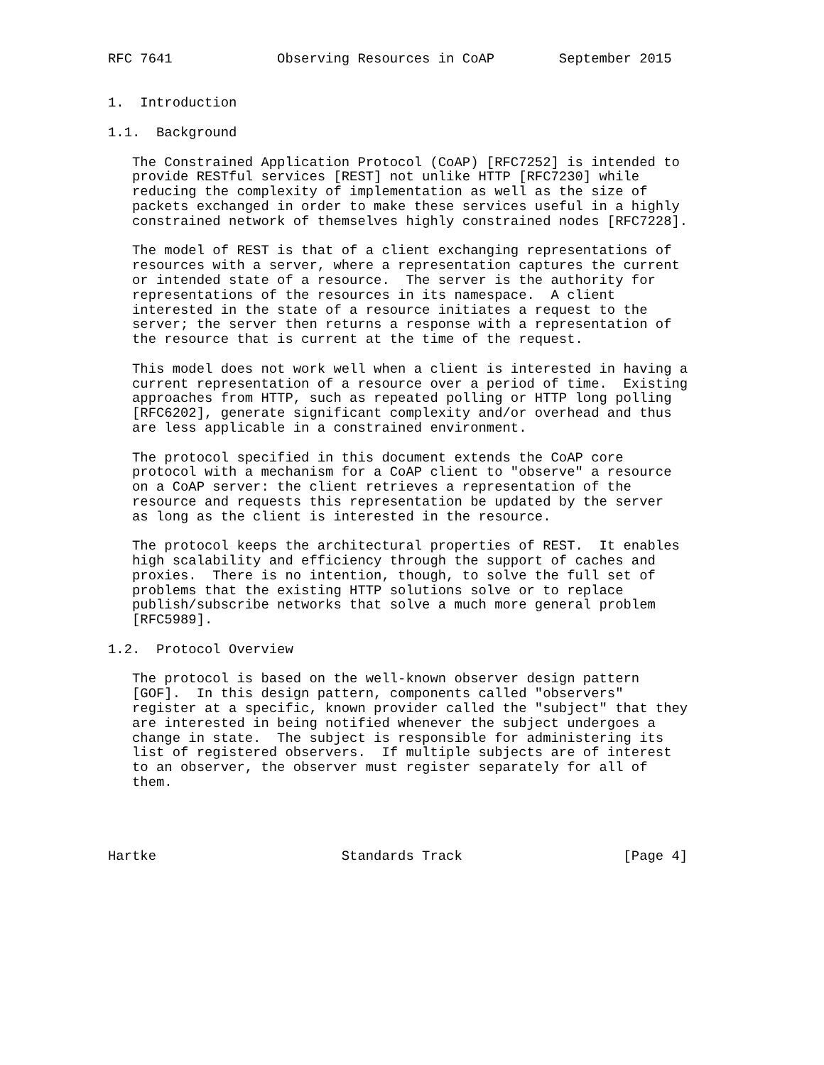RFC 7641             Observing Resources in CoAP        September 2015


1.  Introduction

1.1.  Background

   The Constrained Application Protocol (CoAP) [RFC7252] is intended to
   provide RESTful services [REST] not unlike HTTP [RFC7230] while
   reducing the complexity of implementation as well as the size of
   packets exchanged in order to make these services useful in a highly
   constrained network of themselves highly constrained nodes [RFC7228].

   The model of REST is that of a client exchanging representations of
   resources with a server, where a representation captures the current
   or intended state of a resource.  The server is the authority for
   representations of the resources in its namespace.  A client
   interested in the state of a resource initiates a request to the
   server; the server then returns a response with a representation of
   the resource that is current at the time of the request.

   This model does not work well when a client is interested in having a
   current representation of a resource over a period of time.  Existing
   approaches from HTTP, such as repeated polling or HTTP long polling
   [RFC6202], generate significant complexity and/or overhead and thus
   are less applicable in a constrained environment.

   The protocol specified in this document extends the CoAP core
   protocol with a mechanism for a CoAP client to "observe" a resource
   on a CoAP server: the client retrieves a representation of the
   resource and requests this representation be updated by the server
   as long as the client is interested in the resource.

   The protocol keeps the architectural properties of REST.  It enables
   high scalability and efficiency through the support of caches and
   proxies.  There is no intention, though, to solve the full set of
   problems that the existing HTTP solutions solve or to replace
   publish/subscribe networks that solve a much more general problem
   [RFC5989].

1.2.  Protocol Overview

   The protocol is based on the well-known observer design pattern
   [GOF].  In this design pattern, components called "observers"
   register at a specific, known provider called the "subject" that they
   are interested in being notified whenever the subject undergoes a
   change in state.  The subject is responsible for administering its
   list of registered observers.  If multiple subjects are of interest
   to an observer, the observer must register separately for all of
   them.




Hartke                       Standards Track                    [Page 4]